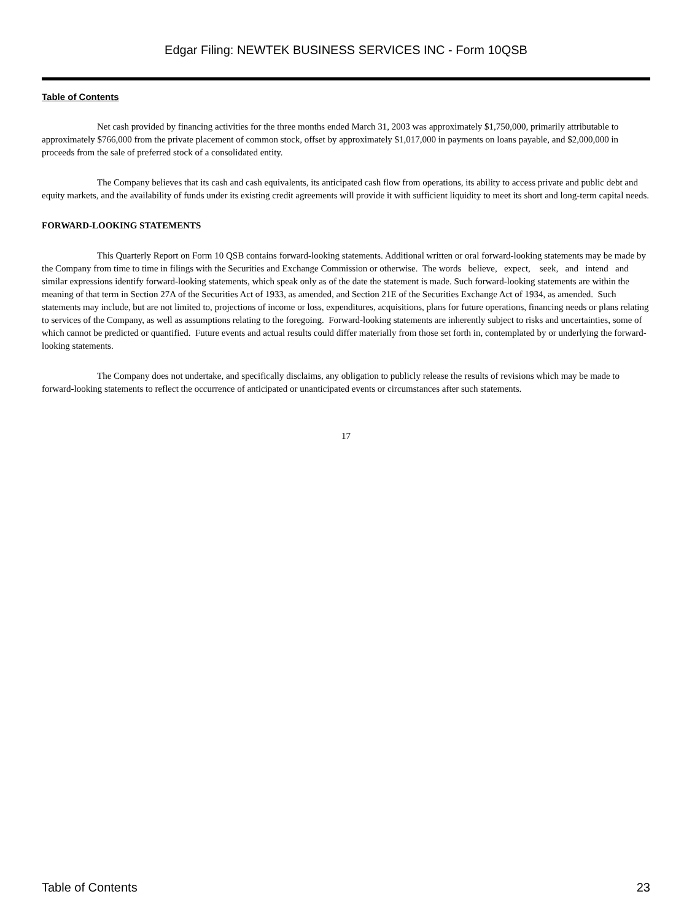Edgar Filing: NEWTEK BUSINESS SERVICES INC - Form 10QSB
Table of Contents
Net cash provided by financing activities for the three months ended March 31, 2003 was approximately $1,750,000, primarily attributable to approximately $766,000 from the private placement of common stock, offset by approximately $1,017,000 in payments on loans payable, and $2,000,000 in proceeds from the sale of preferred stock of a consolidated entity.
The Company believes that its cash and cash equivalents, its anticipated cash flow from operations, its ability to access private and public debt and equity markets, and the availability of funds under its existing credit agreements will provide it with sufficient liquidity to meet its short and long-term capital needs.
FORWARD-LOOKING STATEMENTS
This Quarterly Report on Form 10 QSB contains forward-looking statements. Additional written or oral forward-looking statements may be made by the Company from time to time in filings with the Securities and Exchange Commission or otherwise. The words believe, expect, seek, and intend and similar expressions identify forward-looking statements, which speak only as of the date the statement is made. Such forward-looking statements are within the meaning of that term in Section 27A of the Securities Act of 1933, as amended, and Section 21E of the Securities Exchange Act of 1934, as amended. Such statements may include, but are not limited to, projections of income or loss, expenditures, acquisitions, plans for future operations, financing needs or plans relating to services of the Company, as well as assumptions relating to the foregoing. Forward-looking statements are inherently subject to risks and uncertainties, some of which cannot be predicted or quantified. Future events and actual results could differ materially from those set forth in, contemplated by or underlying the forward-looking statements.
The Company does not undertake, and specifically disclaims, any obligation to publicly release the results of revisions which may be made to forward-looking statements to reflect the occurrence of anticipated or unanticipated events or circumstances after such statements.
17
Table of Contents 23